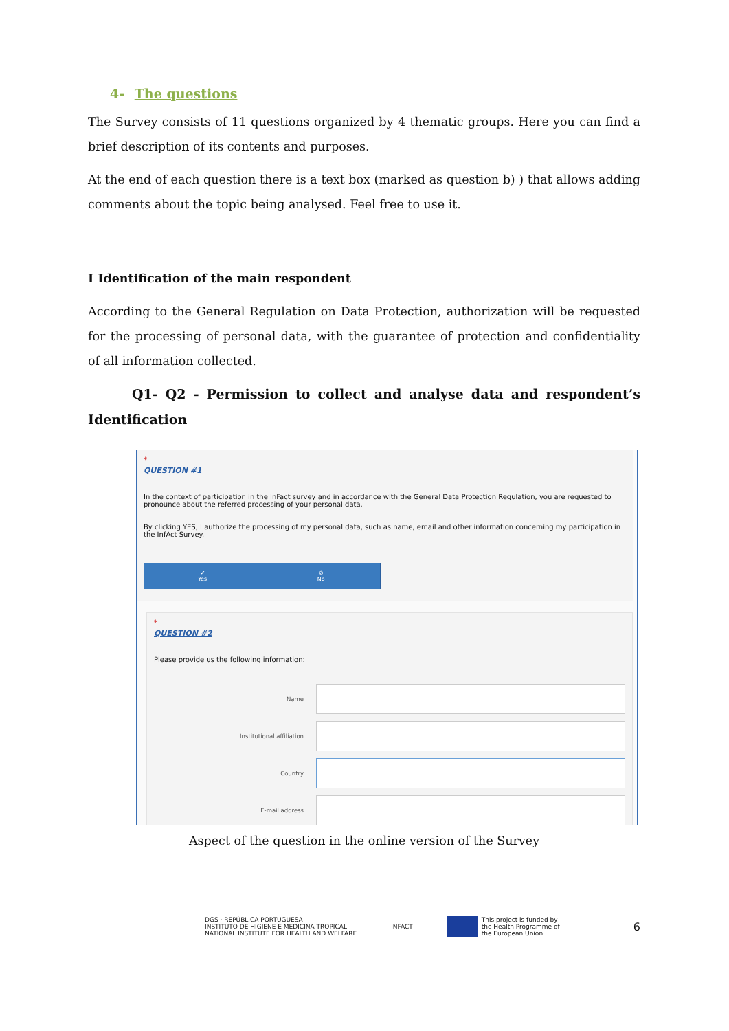4- The questions
The Survey consists of 11 questions organized by 4 thematic groups. Here you can find a brief description of its contents and purposes.
At the end of each question there is a text box (marked as question b) ) that allows adding comments about the topic being analysed. Feel free to use it.
I Identification of the main respondent
According to the General Regulation on Data Protection, authorization will be requested for the processing of personal data, with the guarantee of protection and confidentiality of all information collected.
Q1- Q2 - Permission to collect and analyse data and respondent’s Identification
*
QUESTION #1
In the context of participation in the InFact survey and in accordance with the General Data Protection Regulation, you are requested to pronounce about the referred processing of your personal data.
By clicking YES, I authorize the processing of my personal data, such as name, email and other information concerning my participation in the InfAct Survey.
✔
Yes
⊘
No
*
QUESTION #2
Please provide us the following information:
Name
Institutional affiliation
Country
E-mail address
Aspect of the question in the online version of the Survey
DGS · REPÚBLICA PORTUGUESA
INSTITUTO DE HIGIENE E MEDICINA TROPICAL
NATIONAL INSTITUTE FOR HEALTH AND WELFARE
INFACT
This project is funded by
the Health Programme of
the European Union
6